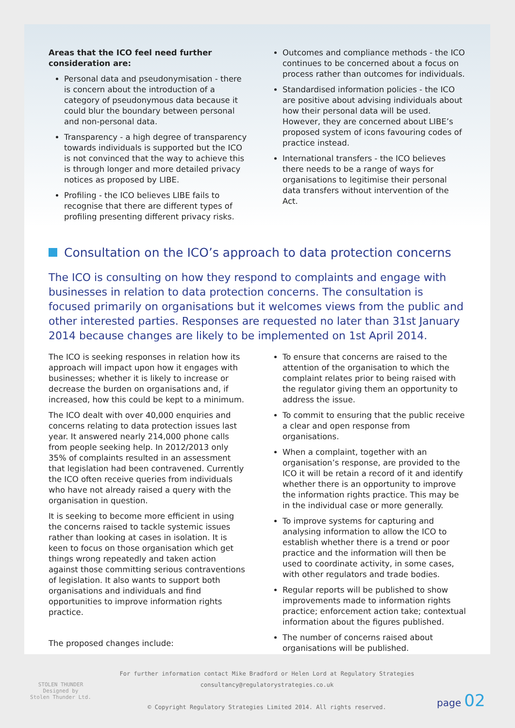Areas that the ICO feel need further consideration are:
Personal data and pseudonymisation - there is concern about the introduction of a category of pseudonymous data because it could blur the boundary between personal and non-personal data.
Transparency - a high degree of transparency towards individuals is supported but the ICO is not convinced that the way to achieve this is through longer and more detailed privacy notices as proposed by LIBE.
Profiling - the ICO believes LIBE fails to recognise that there are different types of profiling presenting different privacy risks.
Outcomes and compliance methods - the ICO continues to be concerned about a focus on process rather than outcomes for individuals.
Standardised information policies - the ICO are positive about advising individuals about how their personal data will be used. However, they are concerned about LIBE’s proposed system of icons favouring codes of practice instead.
International transfers - the ICO believes there needs to be a range of ways for organisations to legitimise their personal data transfers without intervention of the Act.
Consultation on the ICO’s approach to data protection concerns
The ICO is consulting on how they respond to complaints and engage with businesses in relation to data protection concerns. The consultation is focused primarily on organisations but it welcomes views from the public and other interested parties. Responses are requested no later than 31st January 2014 because changes are likely to be implemented on 1st April 2014.
The ICO is seeking responses in relation how its approach will impact upon how it engages with businesses; whether it is likely to increase or decrease the burden on organisations and, if increased, how this could be kept to a minimum.
The ICO dealt with over 40,000 enquiries and concerns relating to data protection issues last year. It answered nearly 214,000 phone calls from people seeking help. In 2012/2013 only 35% of complaints resulted in an assessment that legislation had been contravened. Currently the ICO often receive queries from individuals who have not already raised a query with the organisation in question.
It is seeking to become more efficient in using the concerns raised to tackle systemic issues rather than looking at cases in isolation. It is keen to focus on those organisation which get things wrong repeatedly and taken action against those committing serious contraventions of legislation. It also wants to support both organisations and individuals and find opportunities to improve information rights practice.
The proposed changes include:
To ensure that concerns are raised to the attention of the organisation to which the complaint relates prior to being raised with the regulator giving them an opportunity to address the issue.
To commit to ensuring that the public receive a clear and open response from organisations.
When a complaint, together with an organisation’s response, are provided to the ICO it will be retain a record of it and identify whether there is an opportunity to improve the information rights practice. This may be in the individual case or more generally.
To improve systems for capturing and analysing information to allow the ICO to establish whether there is a trend or poor practice and the information will then be used to coordinate activity, in some cases, with other regulators and trade bodies.
Regular reports will be published to show improvements made to information rights practice; enforcement action take; contextual information about the figures published.
The number of concerns raised about organisations will be published.
STOLEN THUNDER
Designed by
Stolen Thunder Ltd.
For further information contact Mike Bradford or Helen Lord at Regulatory Strategies
consultancy@regulatorystrategies.co.uk
© Copyright Regulatory Strategies Limited 2014. All rights reserved.
page 02